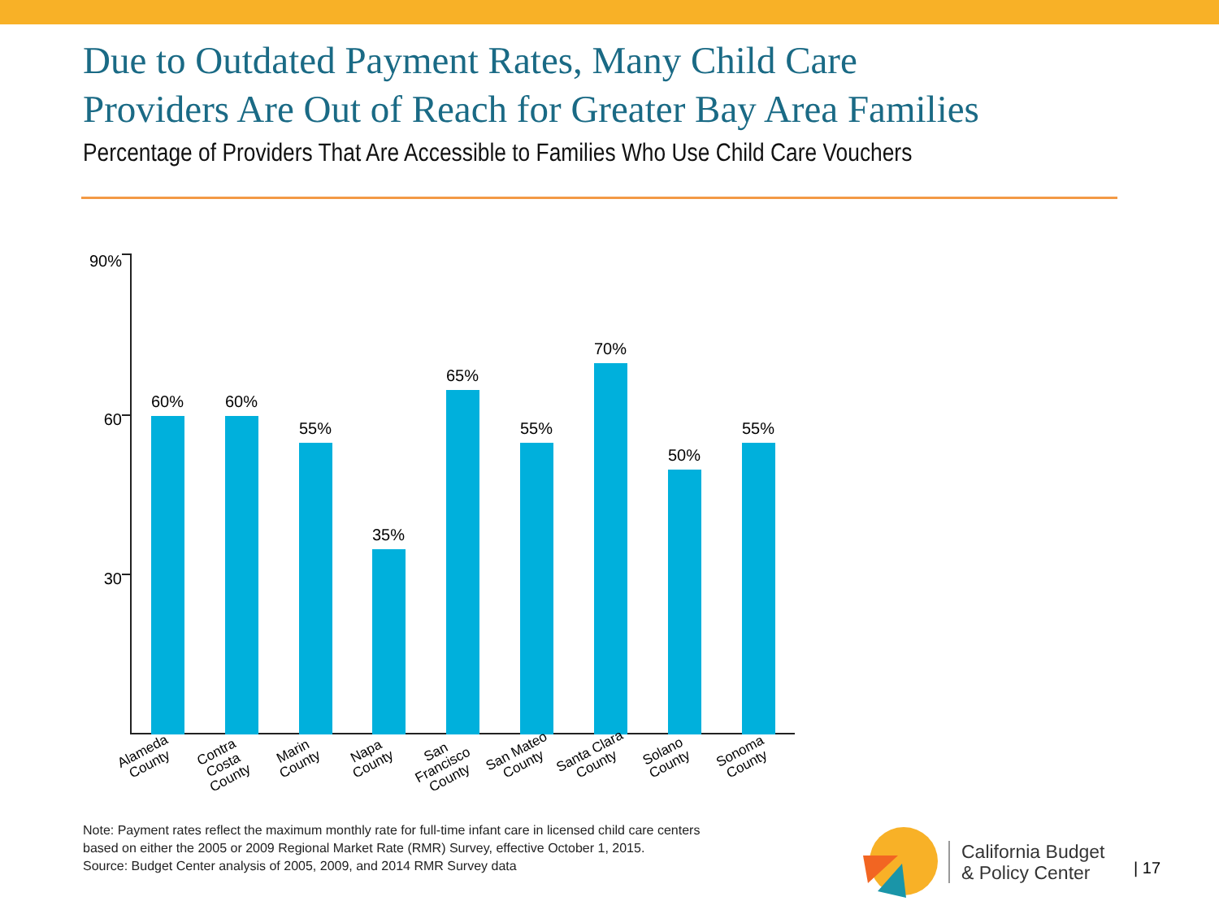Due to Outdated Payment Rates, Many Child Care
Providers Are Out of Reach for Greater Bay Area Families
Percentage of Providers That Are Accessible to Families Who Use Child Care Vouchers
90%
60
30
60% 60%
55%
35%
65%
55%
70%
50%
55%
Alameda
County
Contra Costa
County
Marin
County
Napa
County
San Francisco
County
San Mateo
County
Santa Clara
County
Solano
County
Sonoma
County
Note: Payment rates reflect the maximum monthly rate for full-time infant care in licensed child care centers
based on either the 2005 or 2009 Regional Market Rate (RMR) Survey, effective October 1, 2015.
Source: Budget Center analysis of 2005, 2009, and 2014 RMR Survey data
California Budget
& Policy Center
| 17